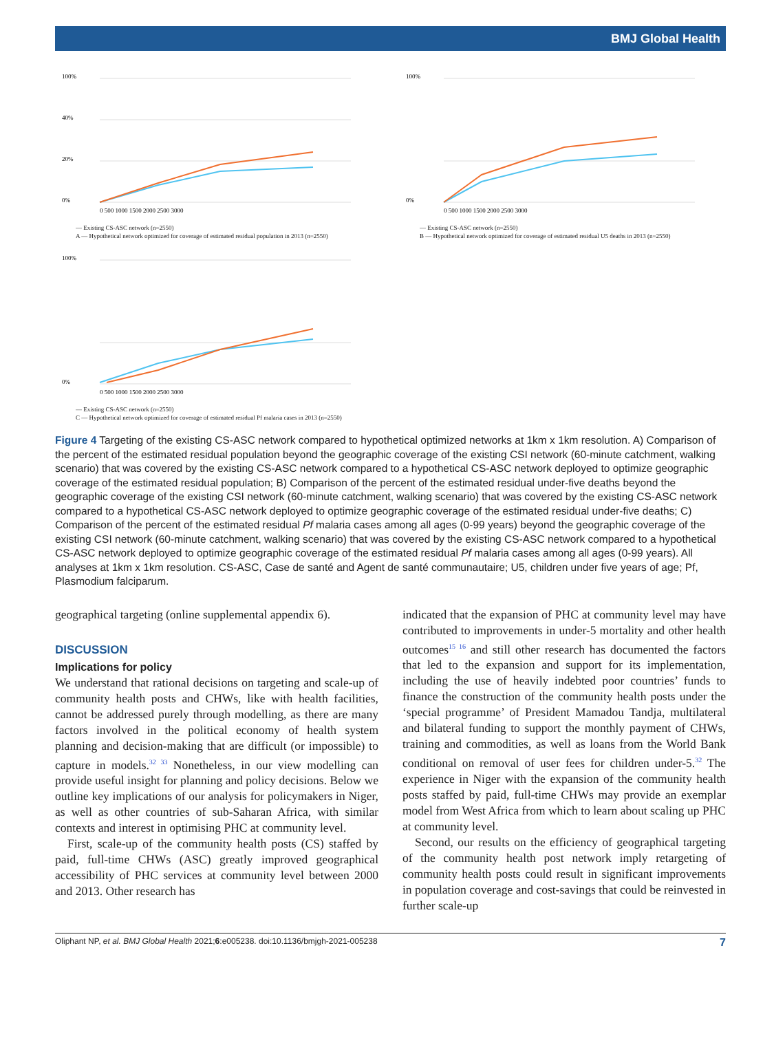BMJ Global Health
0%
20%
40%
100%
0 500 1000 1500 2000 2500 3000
— Existing CS-ASC network (n=2550)
A — Hypothetical network optimized for coverage of estimated residual population in 2013 (n=2550)
0%
100%
0 500 1000 1500 2000 2500 3000
— Existing CS-ASC network (n=2550)
B — Hypothetical network optimized for coverage of estimated residual U5 deaths in 2013 (n=2550)
0%
100%
0 500 1000 1500 2000 2500 3000
— Existing CS-ASC network (n=2550)
C — Hypothetical network optimized for coverage of estimated residual Pf malaria cases in 2013 (n=2550)
Figure 4 Targeting of the existing CS-ASC network compared to hypothetical optimized networks at 1km x 1km resolution. A) Comparison of the percent of the estimated residual population beyond the geographic coverage of the existing CSI network (60-minute catchment, walking scenario) that was covered by the existing CS-ASC network compared to a hypothetical CS-ASC network deployed to optimize geographic coverage of the estimated residual population; B) Comparison of the percent of the estimated residual under-five deaths beyond the geographic coverage of the existing CSI network (60-minute catchment, walking scenario) that was covered by the existing CS-ASC network compared to a hypothetical CS-ASC network deployed to optimize geographic coverage of the estimated residual under-five deaths; C) Comparison of the percent of the estimated residual Pf malaria cases among all ages (0-99 years) beyond the geographic coverage of the existing CSI network (60-minute catchment, walking scenario) that was covered by the existing CS-ASC network compared to a hypothetical CS-ASC network deployed to optimize geographic coverage of the estimated residual Pf malaria cases among all ages (0-99 years). All analyses at 1km x 1km resolution. CS-ASC, Case de santé and Agent de santé communautaire; U5, children under five years of age; Pf, Plasmodium falciparum.
geographical targeting (online supplemental appendix 6).
DISCUSSION
Implications for policy
We understand that rational decisions on targeting and scale-up of community health posts and CHWs, like with health facilities, cannot be addressed purely through modelling, as there are many factors involved in the political economy of health system planning and decision-making that are difficult (or impossible) to capture in models.<sup>32 33</sup> Nonetheless, in our view modelling can provide useful insight for planning and policy decisions. Below we outline key implications of our analysis for policymakers in Niger, as well as other countries of sub-Saharan Africa, with similar contexts and interest in optimising PHC at community level.
First, scale-up of the community health posts (CS) staffed by paid, full-time CHWs (ASC) greatly improved geographical accessibility of PHC services at community level between 2000 and 2013. Other research has
indicated that the expansion of PHC at community level may have contributed to improvements in under-5 mortality and other health outcomes<sup>15 16</sup> and still other research has documented the factors that led to the expansion and support for its implementation, including the use of heavily indebted poor countries’ funds to finance the construction of the community health posts under the ‘special programme’ of President Mamadou Tandja, multilateral and bilateral funding to support the monthly payment of CHWs, training and commodities, as well as loans from the World Bank conditional on removal of user fees for children under-5.<sup>32</sup> The experience in Niger with the expansion of the community health posts staffed by paid, full-time CHWs may provide an exemplar model from West Africa from which to learn about scaling up PHC at community level.
Second, our results on the efficiency of geographical targeting of the community health post network imply retargeting of community health posts could result in significant improvements in population coverage and cost-savings that could be reinvested in further scale-up
Oliphant NP, et al. BMJ Global Health 2021;6:e005238. doi:10.1136/bmjgh-2021-005238 7